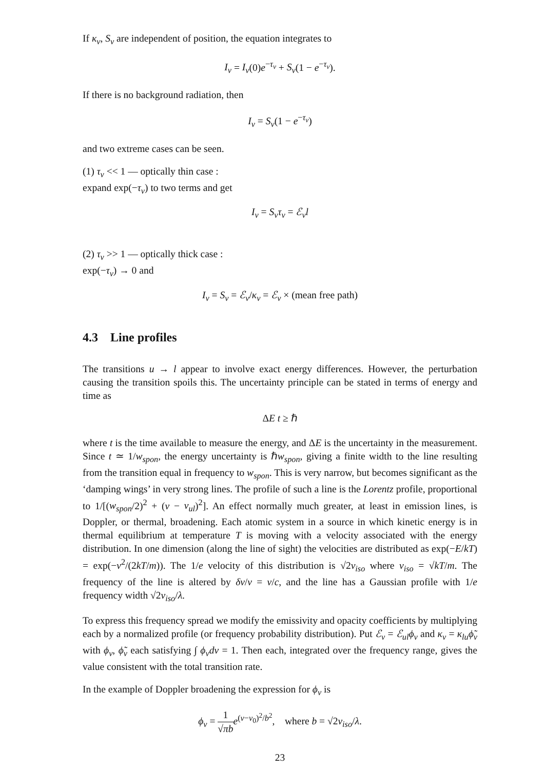If κ<sub>ν</sub>, S<sub>ν</sub> are independent of position, the equation integrates to
I<sub>ν</sub> = I<sub>ν</sub>(0)e<sup>−τ<sub>ν</sub></sup> + S<sub>ν</sub>(1 − e<sup>−τ<sub>ν</sub></sup>).
If there is no background radiation, then
I<sub>ν</sub> = S<sub>ν</sub>(1 − e<sup>−τ<sub>ν</sub></sup>)
and two extreme cases can be seen.
(1) τ<sub>ν</sub> << 1 — optically thin case :
expand exp(−τ<sub>ν</sub>) to two terms and get
I<sub>ν</sub> = S<sub>ν</sub>τ<sub>ν</sub> = ℰ<sub>ν</sub>l
(2) τ<sub>ν</sub> >> 1 — optically thick case :
exp(−τ<sub>ν</sub>) → 0 and
I<sub>ν</sub> = S<sub>ν</sub> = ℰ<sub>ν</sub>/κ<sub>ν</sub> = ℰ<sub>ν</sub> × (mean free path)
4.3 Line profiles
The transitions u → l appear to involve exact energy differences. However, the perturbation causing the transition spoils this. The uncertainty principle can be stated in terms of energy and time as
ΔE t ≥ ℏ
where t is the time available to measure the energy, and ΔE is the uncertainty in the measurement. Since t ≃ 1/w<sub>spon</sub>, the energy uncertainty is ℏw<sub>spon</sub>, giving a finite width to the line resulting from the transition equal in frequency to w<sub>spon</sub>. This is very narrow, but becomes significant as the ‘damping wings’ in very strong lines. The profile of such a line is the Lorentz profile, proportional to 1/[(w<sub>spon</sub>/2)<sup>2</sup> + (ν − ν<sub>ul</sub>)<sup>2</sup>]. An effect normally much greater, at least in emission lines, is Doppler, or thermal, broadening. Each atomic system in a source in which kinetic energy is in thermal equilibrium at temperature T is moving with a velocity associated with the energy distribution. In one dimension (along the line of sight) the velocities are distributed as exp(−E/kT) = exp(−v<sup>2</sup>/(2kT/m)). The 1/e velocity of this distribution is √2v<sub>iso</sub> where v<sub>iso</sub> = √kT/m. The frequency of the line is altered by δν/ν = v/c, and the line has a Gaussian profile with 1/e frequency width √2v<sub>iso</sub>/λ.
To express this frequency spread we modify the emissivity and opacity coefficients by multiplying each by a normalized profile (or frequency probability distribution). Put ℰ<sub>ν</sub> = ℰ<sub>ul</sub>ϕ<sub>ν</sub> and κ<sub>ν</sub> = κ<sub>lu</sub>ϕ̃<sub>ν</sub> with ϕ<sub>ν</sub>, ϕ̃<sub>ν</sub> each satisfying ∫ ϕ<sub>ν</sub>dν = 1. Then each, integrated over the frequency range, gives the value consistent with the total transition rate.
In the example of Doppler broadening the expression for ϕ<sub>ν</sub> is
ϕ<sub>ν</sub> = 1 √πb e<sup>(ν−ν<sub>0</sub>)<sup>2</sup>/b<sup>2</sup></sup>, where b = √2v<sub>iso</sub>/λ.
23